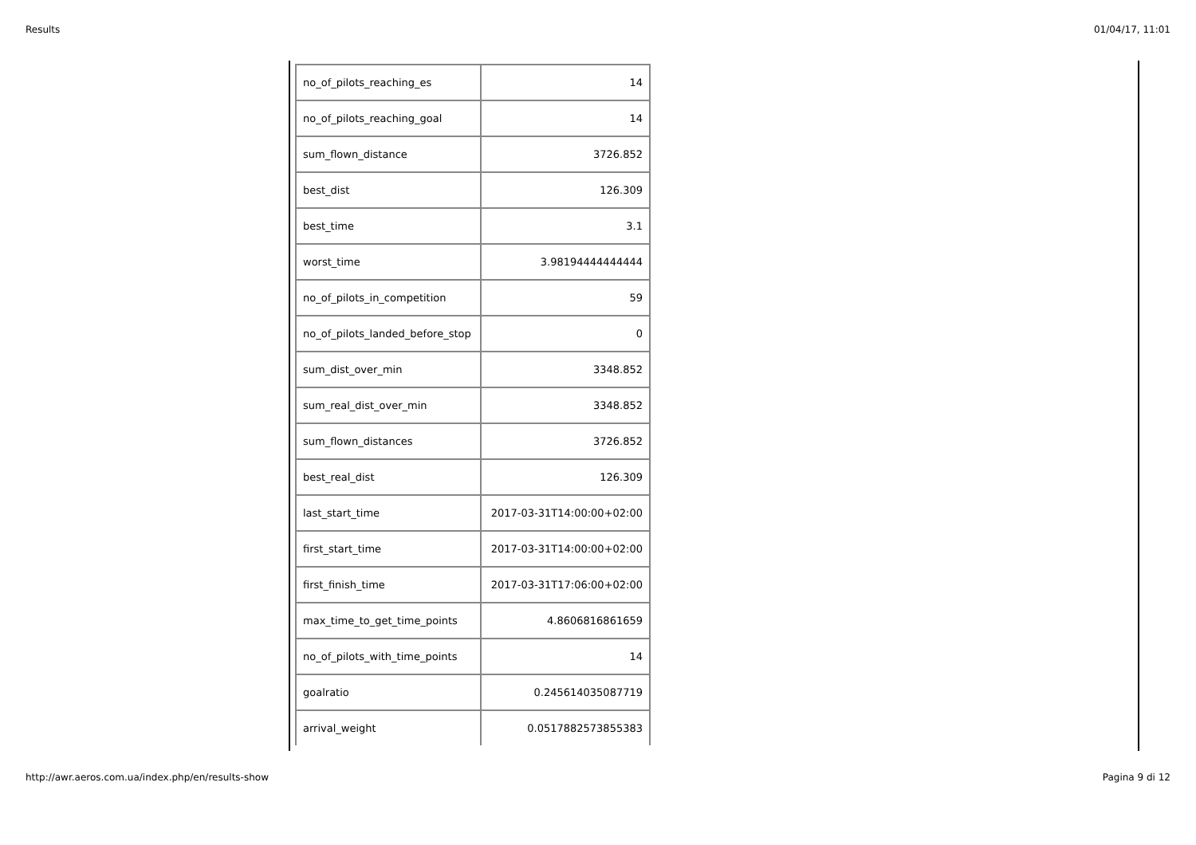Results 01/04/17, 11:01
| no_of_pilots_reaching_es | 14 |
| no_of_pilots_reaching_goal | 14 |
| sum_flown_distance | 3726.852 |
| best_dist | 126.309 |
| best_time | 3.1 |
| worst_time | 3.98194444444444 |
| no_of_pilots_in_competition | 59 |
| no_of_pilots_landed_before_stop | 0 |
| sum_dist_over_min | 3348.852 |
| sum_real_dist_over_min | 3348.852 |
| sum_flown_distances | 3726.852 |
| best_real_dist | 126.309 |
| last_start_time | 2017-03-31T14:00:00+02:00 |
| first_start_time | 2017-03-31T14:00:00+02:00 |
| first_finish_time | 2017-03-31T17:06:00+02:00 |
| max_time_to_get_time_points | 4.8606816861659 |
| no_of_pilots_with_time_points | 14 |
| goalratio | 0.245614035087719 |
| arrival_weight | 0.0517882573855383 |
http://awr.aeros.com.ua/index.php/en/results-show Pagina 9 di 12